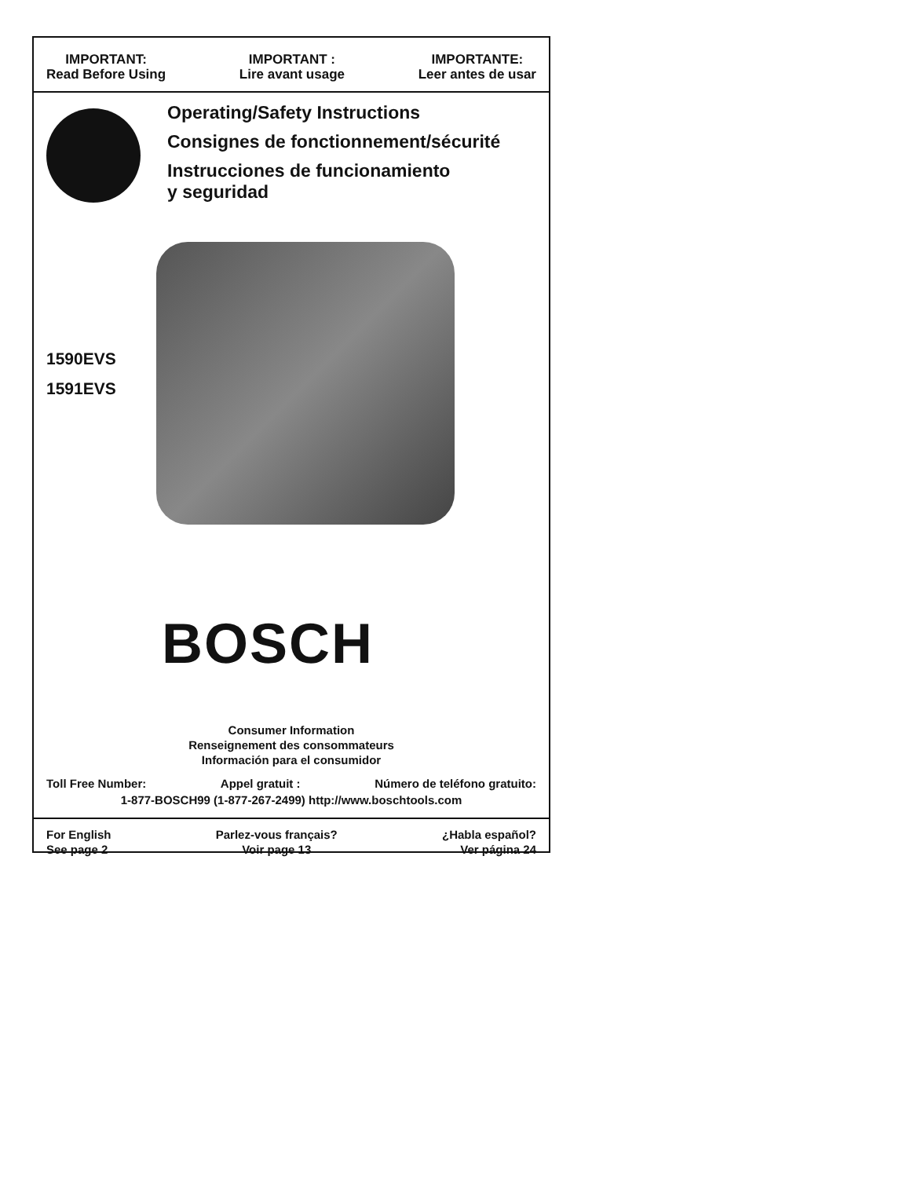IMPORTANT:
Read Before Using
IMPORTANT :
Lire avant usage
IMPORTANTE:
Leer antes de usar
Operating/Safety Instructions
Consignes de fonctionnement/sécurité
Instrucciones de funcionamiento
y seguridad
1590EVS
1591EVS
BOSCH
Consumer Information
Renseignement des consommateurs
Información para el consumidor
Toll Free Number: Appel gratuit : Número de teléfono gratuito:
1-877-BOSCH99 (1-877-267-2499) http://www.boschtools.com
For English
See page 2
Parlez-vous français?
Voir page 13
¿Habla español?
Ver página 24